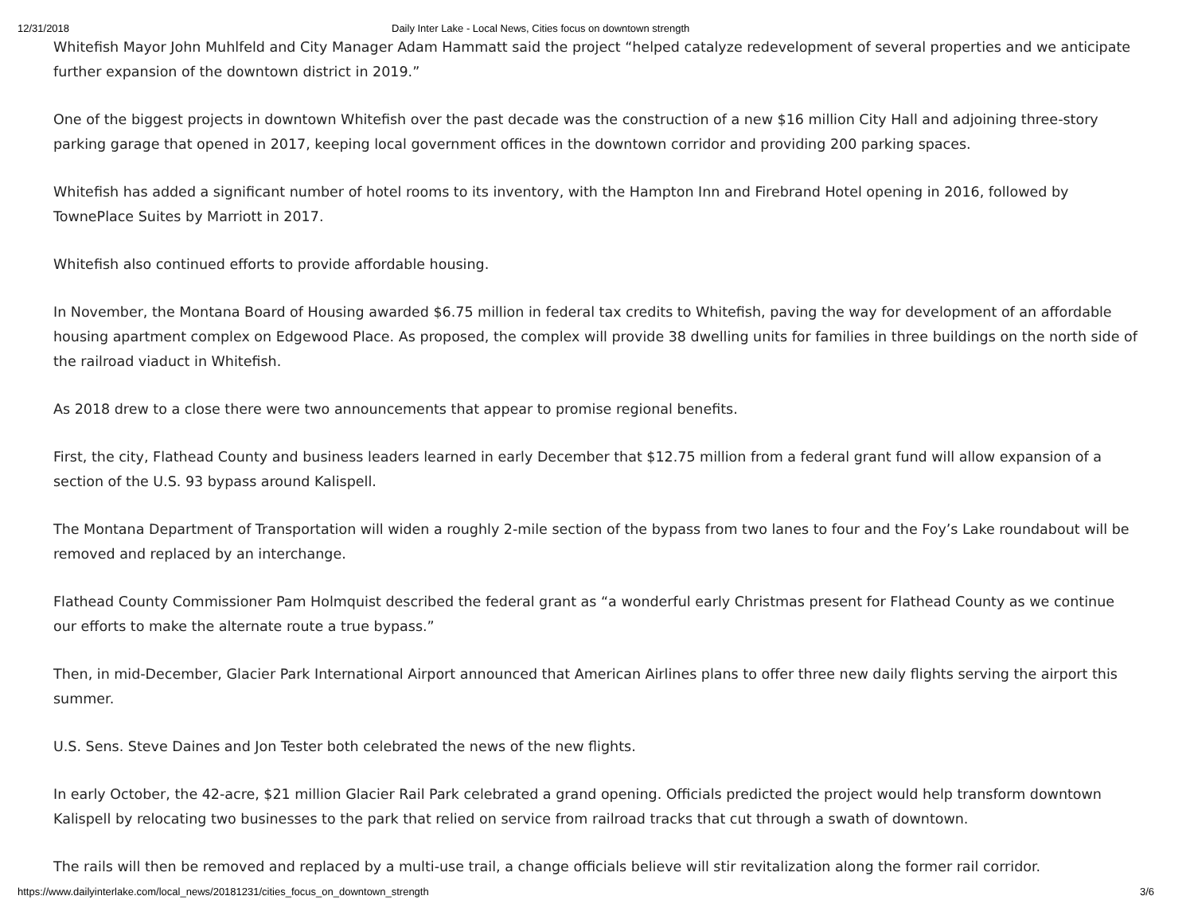12/31/2018 Daily Inter Lake - Local News, Cities focus on downtown strength
Whitefish Mayor John Muhlfeld and City Manager Adam Hammatt said the project “helped catalyze redevelopment of several properties and we anticipate further expansion of the downtown district in 2019.”
One of the biggest projects in downtown Whitefish over the past decade was the construction of a new $16 million City Hall and adjoining three-story parking garage that opened in 2017, keeping local government offices in the downtown corridor and providing 200 parking spaces.
Whitefish has added a significant number of hotel rooms to its inventory, with the Hampton Inn and Firebrand Hotel opening in 2016, followed by TownePlace Suites by Marriott in 2017.
Whitefish also continued efforts to provide affordable housing.
In November, the Montana Board of Housing awarded $6.75 million in federal tax credits to Whitefish, paving the way for development of an affordable housing apartment complex on Edgewood Place. As proposed, the complex will provide 38 dwelling units for families in three buildings on the north side of the railroad viaduct in Whitefish.
As 2018 drew to a close there were two announcements that appear to promise regional benefits.
First, the city, Flathead County and business leaders learned in early December that $12.75 million from a federal grant fund will allow expansion of a section of the U.S. 93 bypass around Kalispell.
The Montana Department of Transportation will widen a roughly 2-mile section of the bypass from two lanes to four and the Foy’s Lake roundabout will be removed and replaced by an interchange.
Flathead County Commissioner Pam Holmquist described the federal grant as “a wonderful early Christmas present for Flathead County as we continue our efforts to make the alternate route a true bypass.”
Then, in mid-December, Glacier Park International Airport announced that American Airlines plans to offer three new daily flights serving the airport this summer.
U.S. Sens. Steve Daines and Jon Tester both celebrated the news of the new flights.
In early October, the 42-acre, $21 million Glacier Rail Park celebrated a grand opening. Officials predicted the project would help transform downtown Kalispell by relocating two businesses to the park that relied on service from railroad tracks that cut through a swath of downtown.
The rails will then be removed and replaced by a multi-use trail, a change officials believe will stir revitalization along the former rail corridor.
https://www.dailyinterlake.com/local_news/20181231/cities_focus_on_downtown_strength 3/6